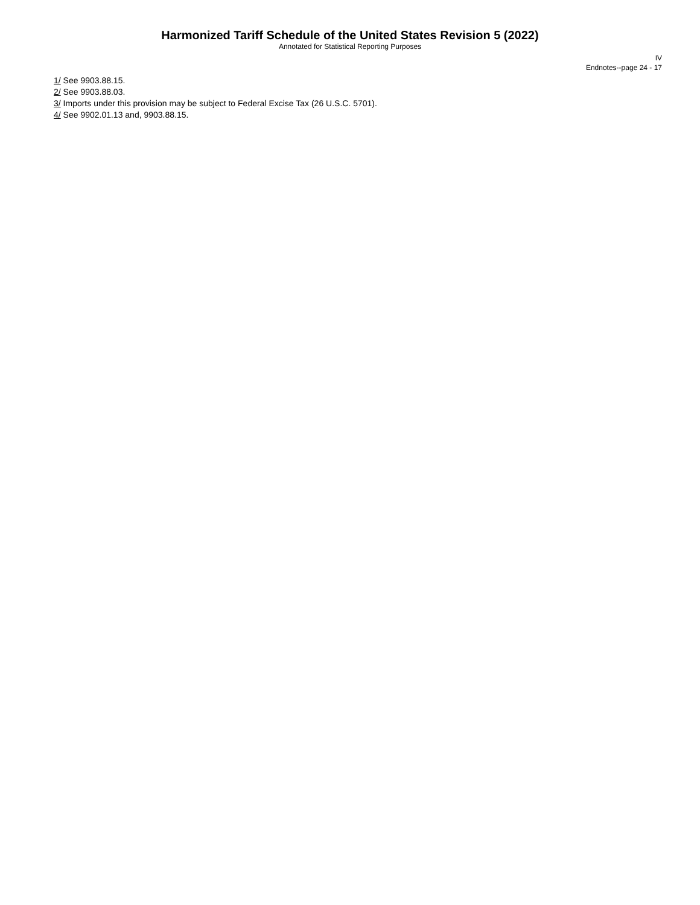Harmonized Tariff Schedule of the United States Revision 5 (2022)
Annotated for Statistical Reporting Purposes
IV
Endnotes--page 24 - 17
1/ See 9903.88.15.
2/ See 9903.88.03.
3/ Imports under this provision may be subject to Federal Excise Tax (26 U.S.C. 5701).
4/ See 9902.01.13 and, 9903.88.15.